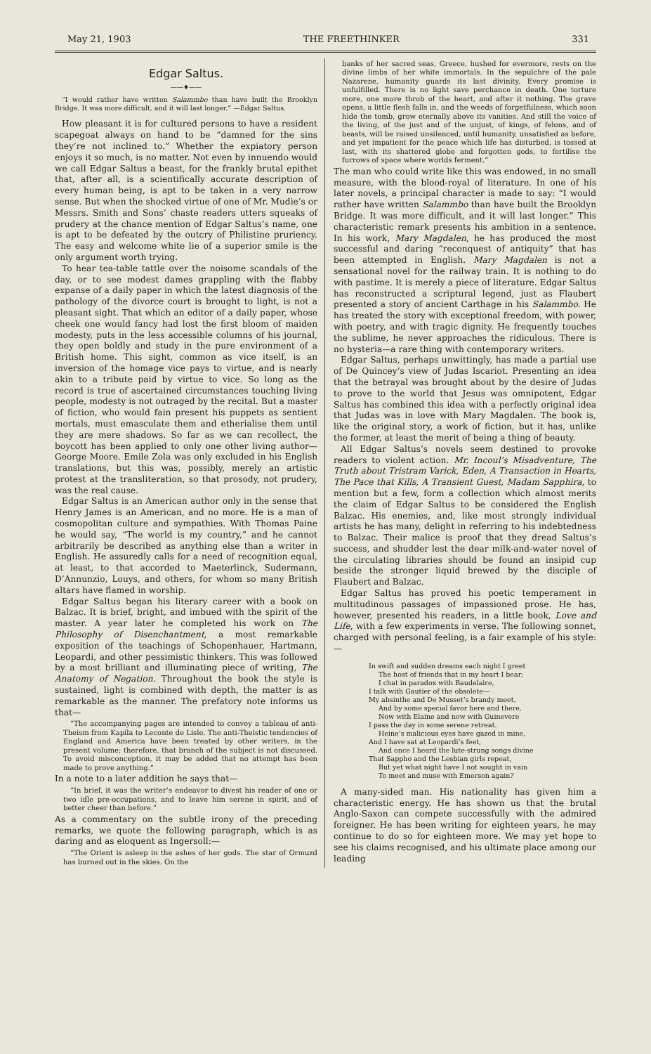May 21, 1903 THE FREETHINKER 331
Edgar Saltus.
——♦——
“I would rather have written Salammbo than have built the Brooklyn Bridge. It was more difficult, and it will last longer.” —Edgar Saltus.
How pleasant it is for cultured persons to have a resident scapegoat always on hand to be “damned for the sins they’re not inclined to.” Whether the expiatory person enjoys it so much, is no matter. Not even by innuendo would we call Edgar Saltus a beast, for the frankly brutal epithet that, after all, is a scientifically accurate description of every human being, is apt to be taken in a very narrow sense. But when the shocked virtue of one of Mr. Mudie’s or Messrs. Smith and Sons’ chaste readers utters squeaks of prudery at the chance mention of Edgar Saltus’s name, one is apt to be defeated by the outcry of Philistine pruriency. The easy and welcome white lie of a superior smile is the only argument worth trying.
To hear tea-table tattle over the noisome scandals of the day, or to see modest dames grappling with the flabby expanse of a daily paper in which the latest diagnosis of the pathology of the divorce court is brought to light, is not a pleasant sight. That which an editor of a daily paper, whose cheek one would fancy had lost the first bloom of maiden modesty, puts in the less accessible columns of his journal, they open boldly and study in the pure environment of a British home. This sight, common as vice itself, is an inversion of the homage vice pays to virtue, and is nearly akin to a tribute paid by virtue to vice. So long as the record is true of ascertained circumstances touching living people, modesty is not outraged by the recital. But a master of fiction, who would fain present his puppets as sentient mortals, must emasculate them and etherialise them until they are mere shadows. So far as we can recollect, the boycott has been applied to only one other living author—George Moore. Emile Zola was only excluded in his English translations, but this was, possibly, merely an artistic protest at the transliteration, so that prosody, not prudery, was the real cause.
Edgar Saltus is an American author only in the sense that Henry James is an American, and no more. He is a man of cosmopolitan culture and sympathies. With Thomas Paine he would say, “The world is my country,” and he cannot arbitrarily be described as anything else than a writer in English. He assuredly calls for a need of recognition equal, at least, to that accorded to Maeterlinck, Sudermann, D’Annunzio, Louys, and others, for whom so many British altars have flamed in worship.
Edgar Saltus began his literary career with a book on Balzac. It is brief, bright, and imbued with the spirit of the master. A year later he completed his work on The Philosophy of Disenchantment, a most remarkable exposition of the teachings of Schopenhauer, Hartmann, Leopardi, and other pessimistic thinkers. This was followed by a most brilliant and illuminating piece of writing, The Anatomy of Negation. Throughout the book the style is sustained, light is combined with depth, the matter is as remarkable as the manner. The prefatory note informs us that—
“The accompanying pages are intended to convey a tableau of anti-Theism from Kapila to Leconte de Lisle. The anti-Theistic tendencies of England and America have been treated by other writers, in the present volume; therefore, that branch of the subject is not discussed. To avoid misconception, it may be added that no attempt has been made to prove anything.”
In a note to a later addition he says that—
“In brief, it was the writer’s endeavor to divest his reader of one or two idle pre-occupations, and to leave him serene in spirit, and of better cheer than before.”
As a commentary on the subtle irony of the preceding remarks, we quote the following paragraph, which is as daring and as eloquent as Ingersoll:—
“The Orient is asleep in the ashes of her gods. The star of Ormuzd has burned out in the skies. On the
banks of her sacred seas, Greece, hushed for evermore, rests on the divine limbs of her white immortals. In the sepulchre of the pale Nazarene, humanity guards its last divinity. Every promise is unfulfilled. There is no light save perchance in death. One torture more, one more throb of the heart, and after it nothing. The grave opens, a little flesh falls in, and the weeds of forgetfulness, which soon hide the tomb, grow eternally above its vanities. And still the voice of the living, of the just and of the unjust, of kings, of felons, and of beasts, will be raised unsilenced, until humanity, unsatisfied as before, and yet impatient for the peace which life has disturbed, is tossed at last, with its shattered globe and forgotten gods, to fertilise the furrows of space where worlds ferment.”
The man who could write like this was endowed, in no small measure, with the blood-royal of literature. In one of his later novels, a principal character is made to say: “I would rather have written Salammbo than have built the Brooklyn Bridge. It was more difficult, and it will last longer.” This characteristic remark presents his ambition in a sentence. In his work, Mary Magdalen, he has produced the most successful and daring “reconquest of antiquity” that has been attempted in English. Mary Magdalen is not a sensational novel for the railway train. It is nothing to do with pastime. It is merely a piece of literature. Edgar Saltus has reconstructed a scriptural legend, just as Flaubert presented a story of ancient Carthage in his Salammbo. He has treated the story with exceptional freedom, with power, with poetry, and with tragic dignity. He frequently touches the sublime, he never approaches the ridiculous. There is no hysteria—a rare thing with contemporary writers.
Edgar Saltus, perhaps unwittingly, has made a partial use of De Quincey’s view of Judas Iscariot. Presenting an idea that the betrayal was brought about by the desire of Judas to prove to the world that Jesus was omnipotent, Edgar Saltus has combined this idea with a perfectly original idea that Judas was in love with Mary Magdalen. The book is, like the original story, a work of fiction, but it has, unlike the former, at least the merit of being a thing of beauty.
All Edgar Saltus’s novels seem destined to provoke readers to violent action. Mr. Incoul’s Misadventure, The Truth about Tristram Varick, Eden, A Transaction in Hearts, The Pace that Kills, A Transient Guest, Madam Sapphira, to mention but a few, form a collection which almost merits the claim of Edgar Saltus to be considered the English Balzac. His enemies, and, like most strongly individual artists he has many, delight in referring to his indebtedness to Balzac. Their malice is proof that they dread Saltus’s success, and shudder lest the dear milk-and-water novel of the circulating libraries should be found an insipid cup beside the stronger liquid brewed by the disciple of Flaubert and Balzac.
Edgar Saltus has proved his poetic temperament in multitudinous passages of impassioned prose. He has, however, presented his readers, in a little book, Love and Life, with a few experiments in verse. The following sonnet, charged with personal feeling, is a fair example of his style:—
In swift and sudden dreams each night I greet
The host of friends that in my heart I bear;
I chat in paradox with Baudelaire,
I talk with Gautier of the obsolete—
My absinthe and De Musset’s brandy meet.
And by some special favor here and there,
Now with Elaine and now with Guinevere
I pass the day in some serene retreat.
Heine’s malicious eyes have gazed in mine,
And I have sat at Leopardi’s feet,
And once I heard the lute-strung songs divine
That Sappho and the Lesbian girls repeat,
But yet what night have I not sought in vain
To meet and muse with Emerson again?
A many-sided man. His nationality has given him a characteristic energy. He has shown us that the brutal Anglo-Saxon can compete successfully with the admired foreigner. He has been writing for eighteen years, he may continue to do so for eighteen more. We may yet hope to see his claims recognised, and his ultimate place among our leading